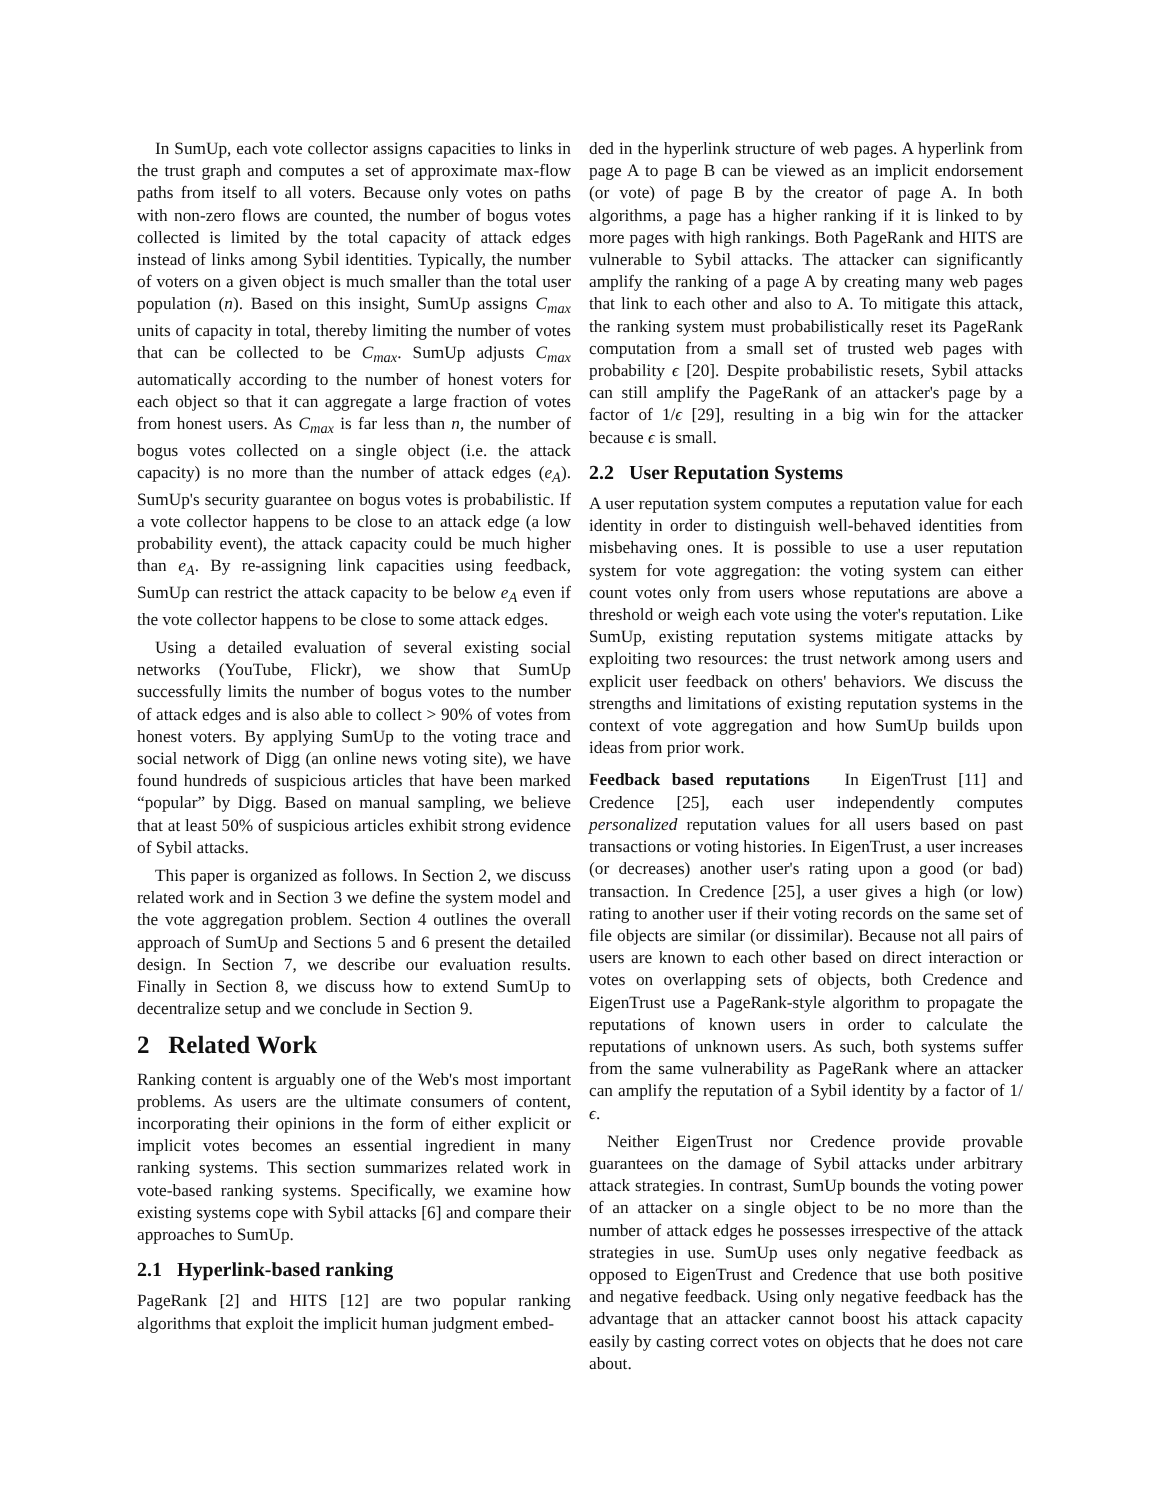In SumUp, each vote collector assigns capacities to links in the trust graph and computes a set of approximate max-flow paths from itself to all voters. Because only votes on paths with non-zero flows are counted, the number of bogus votes collected is limited by the total capacity of attack edges instead of links among Sybil identities. Typically, the number of voters on a given object is much smaller than the total user population (n). Based on this insight, SumUp assigns C<sub>max</sub> units of capacity in total, thereby limiting the number of votes that can be collected to be C<sub>max</sub>. SumUp adjusts C<sub>max</sub> automatically according to the number of honest voters for each object so that it can aggregate a large fraction of votes from honest users. As C<sub>max</sub> is far less than n, the number of bogus votes collected on a single object (i.e. the attack capacity) is no more than the number of attack edges (e<sub>A</sub>). SumUp's security guarantee on bogus votes is probabilistic. If a vote collector happens to be close to an attack edge (a low probability event), the attack capacity could be much higher than e<sub>A</sub>. By re-assigning link capacities using feedback, SumUp can restrict the attack capacity to be below e<sub>A</sub> even if the vote collector happens to be close to some attack edges.
Using a detailed evaluation of several existing social networks (YouTube, Flickr), we show that SumUp successfully limits the number of bogus votes to the number of attack edges and is also able to collect > 90% of votes from honest voters. By applying SumUp to the voting trace and social network of Digg (an online news voting site), we have found hundreds of suspicious articles that have been marked “popular” by Digg. Based on manual sampling, we believe that at least 50% of suspicious articles exhibit strong evidence of Sybil attacks.
This paper is organized as follows. In Section 2, we discuss related work and in Section 3 we define the system model and the vote aggregation problem. Section 4 outlines the overall approach of SumUp and Sections 5 and 6 present the detailed design. In Section 7, we describe our evaluation results. Finally in Section 8, we discuss how to extend SumUp to decentralize setup and we conclude in Section 9.
2 Related Work
Ranking content is arguably one of the Web's most important problems. As users are the ultimate consumers of content, incorporating their opinions in the form of either explicit or implicit votes becomes an essential ingredient in many ranking systems. This section summarizes related work in vote-based ranking systems. Specifically, we examine how existing systems cope with Sybil attacks [6] and compare their approaches to SumUp.
2.1 Hyperlink-based ranking
PageRank [2] and HITS [12] are two popular ranking algorithms that exploit the implicit human judgment embed-
ded in the hyperlink structure of web pages. A hyperlink from page A to page B can be viewed as an implicit endorsement (or vote) of page B by the creator of page A. In both algorithms, a page has a higher ranking if it is linked to by more pages with high rankings. Both PageRank and HITS are vulnerable to Sybil attacks. The attacker can significantly amplify the ranking of a page A by creating many web pages that link to each other and also to A. To mitigate this attack, the ranking system must probabilistically reset its PageRank computation from a small set of trusted web pages with probability ϵ [20]. Despite probabilistic resets, Sybil attacks can still amplify the PageRank of an attacker's page by a factor of 1/ϵ [29], resulting in a big win for the attacker because ϵ is small.
2.2 User Reputation Systems
A user reputation system computes a reputation value for each identity in order to distinguish well-behaved identities from misbehaving ones. It is possible to use a user reputation system for vote aggregation: the voting system can either count votes only from users whose reputations are above a threshold or weigh each vote using the voter's reputation. Like SumUp, existing reputation systems mitigate attacks by exploiting two resources: the trust network among users and explicit user feedback on others' behaviors. We discuss the strengths and limitations of existing reputation systems in the context of vote aggregation and how SumUp builds upon ideas from prior work.
Feedback based reputations In EigenTrust [11] and Credence [25], each user independently computes personalized reputation values for all users based on past transactions or voting histories. In EigenTrust, a user increases (or decreases) another user's rating upon a good (or bad) transaction. In Credence [25], a user gives a high (or low) rating to another user if their voting records on the same set of file objects are similar (or dissimilar). Because not all pairs of users are known to each other based on direct interaction or votes on overlapping sets of objects, both Credence and EigenTrust use a PageRank-style algorithm to propagate the reputations of known users in order to calculate the reputations of unknown users. As such, both systems suffer from the same vulnerability as PageRank where an attacker can amplify the reputation of a Sybil identity by a factor of 1/ϵ.
Neither EigenTrust nor Credence provide provable guarantees on the damage of Sybil attacks under arbitrary attack strategies. In contrast, SumUp bounds the voting power of an attacker on a single object to be no more than the number of attack edges he possesses irrespective of the attack strategies in use. SumUp uses only negative feedback as opposed to EigenTrust and Credence that use both positive and negative feedback. Using only negative feedback has the advantage that an attacker cannot boost his attack capacity easily by casting correct votes on objects that he does not care about.